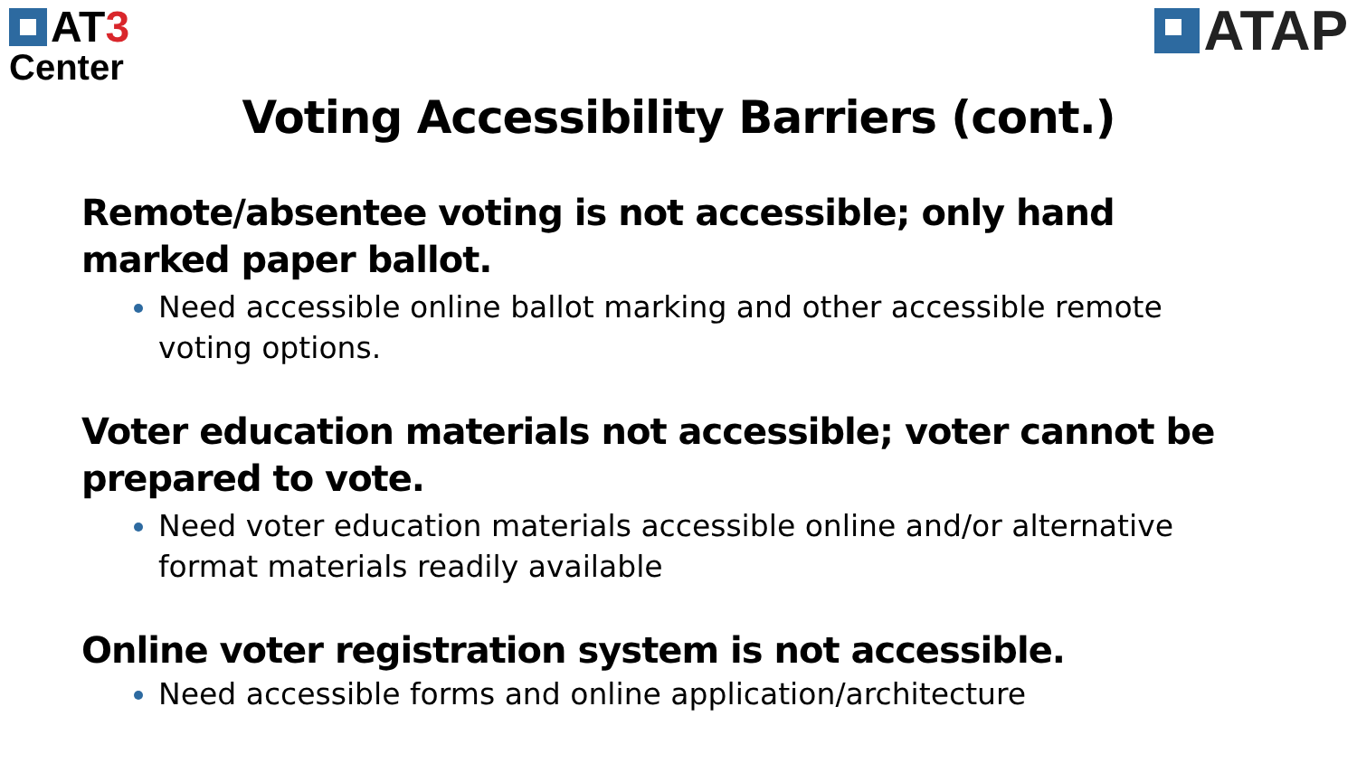AT 3
Center
ATAP
Voting Accessibility Barriers (cont.)
Remote/absentee voting is not accessible; only hand marked paper ballot.
Need accessible online ballot marking and other accessible remote voting options.
Voter education materials not accessible; voter cannot be prepared to vote.
Need voter education materials accessible online and/or alternative format materials readily available
Online voter registration system is not accessible.
Need accessible forms and online application/architecture